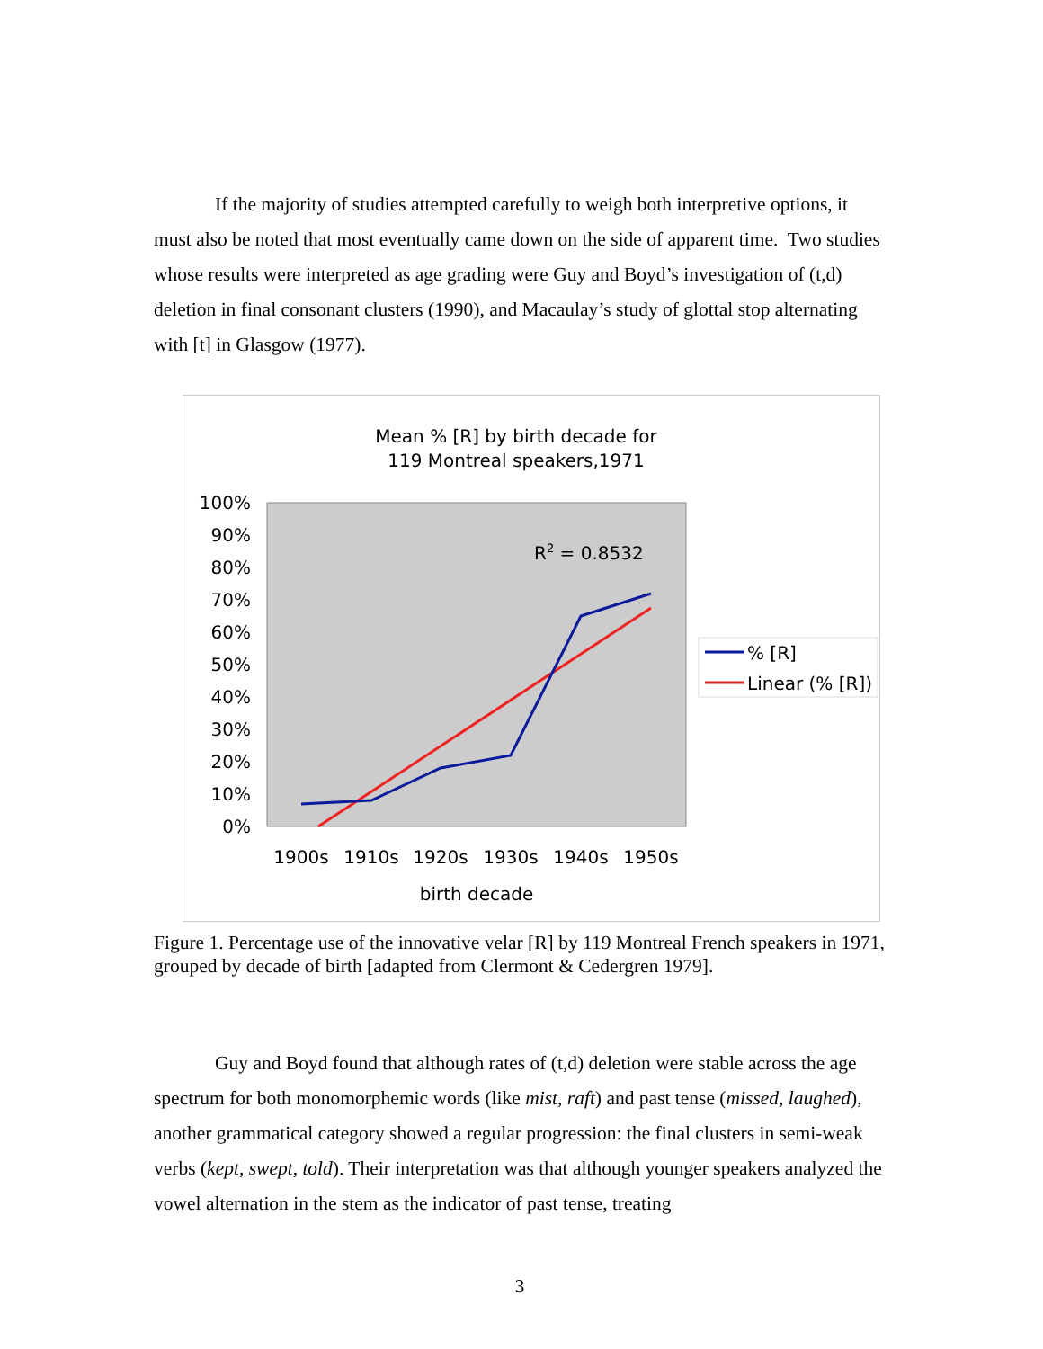If the majority of studies attempted carefully to weigh both interpretive options, it must also be noted that most eventually came down on the side of apparent time. Two studies whose results were interpreted as age grading were Guy and Boyd’s investigation of (t,d) deletion in final consonant clusters (1990), and Macaulay’s study of glottal stop alternating with [t] in Glasgow (1977).
Mean % [R] by birth decade for
119 Montreal speakers,1971
100%
90%
80%
70%
60%
50%
40%
30%
20%
10%
0%
R2 = 0.8532
1900s
1910s
1920s
1930s
1940s
1950s
birth decade
% [R]
Linear (% [R])
Figure 1. Percentage use of the innovative velar [R] by 119 Montreal French speakers in 1971, grouped by decade of birth [adapted from Clermont & Cedergren 1979].
Guy and Boyd found that although rates of (t,d) deletion were stable across the age spectrum for both monomorphemic words (like mist, raft) and past tense (missed, laughed), another grammatical category showed a regular progression: the final clusters in semi-weak verbs (kept, swept, told). Their interpretation was that although younger speakers analyzed the vowel alternation in the stem as the indicator of past tense, treating
3